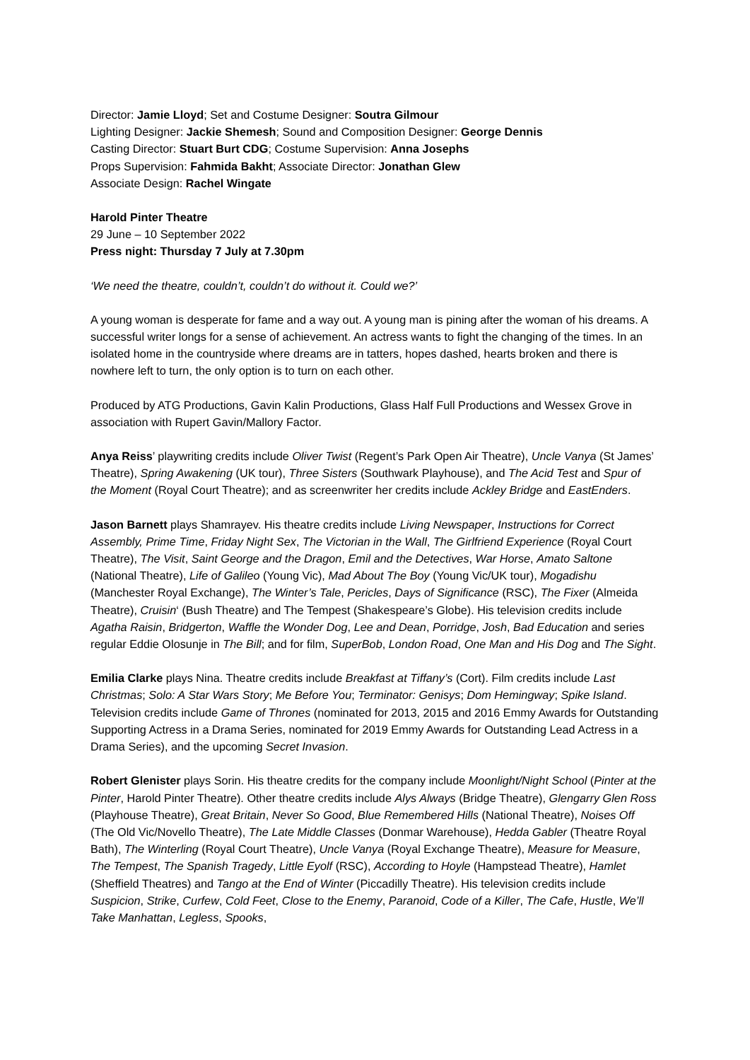Director: Jamie Lloyd; Set and Costume Designer: Soutra Gilmour
Lighting Designer: Jackie Shemesh; Sound and Composition Designer: George Dennis
Casting Director: Stuart Burt CDG; Costume Supervision: Anna Josephs
Props Supervision: Fahmida Bakht; Associate Director: Jonathan Glew
Associate Design: Rachel Wingate
Harold Pinter Theatre
29 June – 10 September 2022
Press night: Thursday 7 July at 7.30pm
‘We need the theatre, couldn’t, couldn’t do without it. Could we?’
A young woman is desperate for fame and a way out. A young man is pining after the woman of his dreams. A successful writer longs for a sense of achievement. An actress wants to fight the changing of the times. In an isolated home in the countryside where dreams are in tatters, hopes dashed, hearts broken and there is nowhere left to turn, the only option is to turn on each other.
Produced by ATG Productions, Gavin Kalin Productions, Glass Half Full Productions and Wessex Grove in association with Rupert Gavin/Mallory Factor.
Anya Reiss’ playwriting credits include Oliver Twist (Regent’s Park Open Air Theatre), Uncle Vanya (St James’ Theatre), Spring Awakening (UK tour), Three Sisters (Southwark Playhouse), and The Acid Test and Spur of the Moment (Royal Court Theatre); and as screenwriter her credits include Ackley Bridge and EastEnders.
Jason Barnett plays Shamrayev. His theatre credits include Living Newspaper, Instructions for Correct Assembly, Prime Time, Friday Night Sex, The Victorian in the Wall, The Girlfriend Experience (Royal Court Theatre), The Visit, Saint George and the Dragon, Emil and the Detectives, War Horse, Amato Saltone (National Theatre), Life of Galileo (Young Vic), Mad About The Boy (Young Vic/UK tour), Mogadishu (Manchester Royal Exchange), The Winter’s Tale, Pericles, Days of Significance (RSC), The Fixer (Almeida Theatre), Cruisin‘ (Bush Theatre) and The Tempest (Shakespeare’s Globe). His television credits include Agatha Raisin, Bridgerton, Waffle the Wonder Dog, Lee and Dean, Porridge, Josh, Bad Education and series regular Eddie Olosunje in The Bill; and for film, SuperBob, London Road, One Man and His Dog and The Sight.
Emilia Clarke plays Nina. Theatre credits include Breakfast at Tiffany’s (Cort). Film credits include Last Christmas; Solo: A Star Wars Story; Me Before You; Terminator: Genisys; Dom Hemingway; Spike Island. Television credits include Game of Thrones (nominated for 2013, 2015 and 2016 Emmy Awards for Outstanding Supporting Actress in a Drama Series, nominated for 2019 Emmy Awards for Outstanding Lead Actress in a Drama Series), and the upcoming Secret Invasion.
Robert Glenister plays Sorin. His theatre credits for the company include Moonlight/Night School (Pinter at the Pinter, Harold Pinter Theatre). Other theatre credits include Alys Always (Bridge Theatre), Glengarry Glen Ross (Playhouse Theatre), Great Britain, Never So Good, Blue Remembered Hills (National Theatre), Noises Off (The Old Vic/Novello Theatre), The Late Middle Classes (Donmar Warehouse), Hedda Gabler (Theatre Royal Bath), The Winterling (Royal Court Theatre), Uncle Vanya (Royal Exchange Theatre), Measure for Measure, The Tempest, The Spanish Tragedy, Little Eyolf (RSC), According to Hoyle (Hampstead Theatre), Hamlet (Sheffield Theatres) and Tango at the End of Winter (Piccadilly Theatre). His television credits include Suspicion, Strike, Curfew, Cold Feet, Close to the Enemy, Paranoid, Code of a Killer, The Cafe, Hustle, We’ll Take Manhattan, Legless, Spooks,